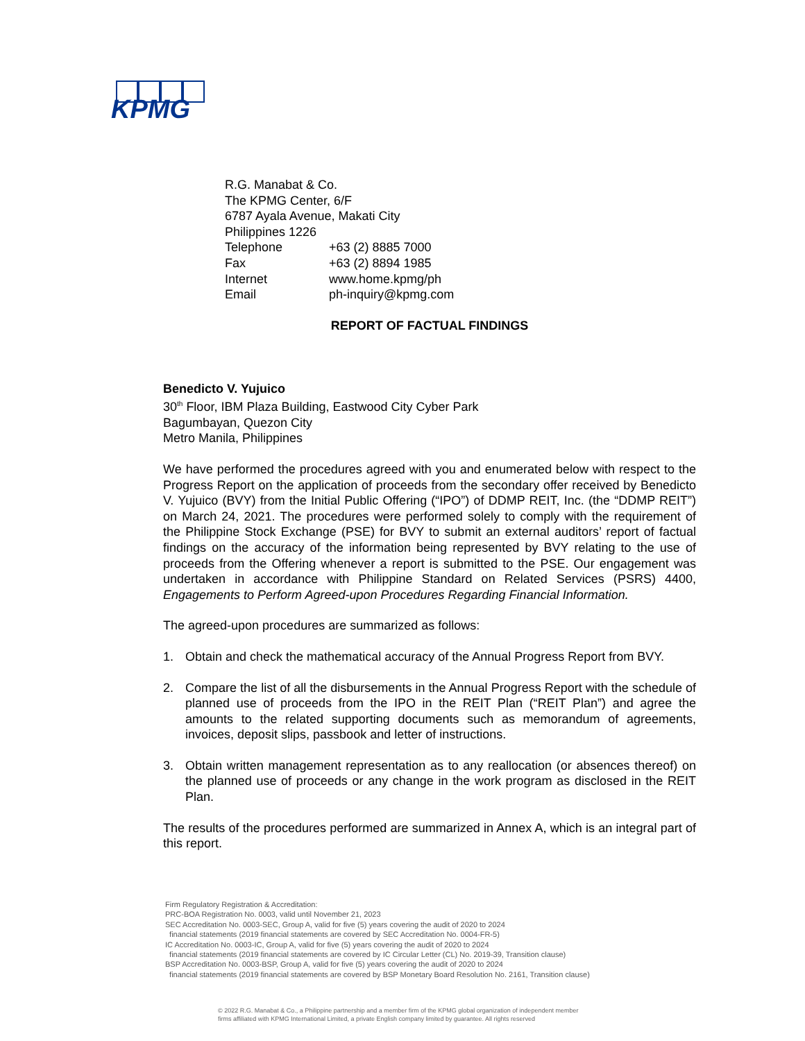KPMG
R.G. Manabat & Co.
The KPMG Center, 6/F
6787 Ayala Avenue, Makati City
Philippines 1226
| Telephone | +63 (2) 8885 7000 |
| Fax | +63 (2) 8894 1985 |
| Internet | www.home.kpmg/ph |
| Email | ph-inquiry@kpmg.com |
REPORT OF FACTUAL FINDINGS
Benedicto V. Yujuico
30<sup>th</sup> Floor, IBM Plaza Building, Eastwood City Cyber Park
Bagumbayan, Quezon City
Metro Manila, Philippines
We have performed the procedures agreed with you and enumerated below with respect to the Progress Report on the application of proceeds from the secondary offer received by Benedicto V. Yujuico (BVY) from the Initial Public Offering (“IPO”) of DDMP REIT, Inc. (the “DDMP REIT”) on March 24, 2021. The procedures were performed solely to comply with the requirement of the Philippine Stock Exchange (PSE) for BVY to submit an external auditors’ report of factual findings on the accuracy of the information being represented by BVY relating to the use of proceeds from the Offering whenever a report is submitted to the PSE. Our engagement was undertaken in accordance with Philippine Standard on Related Services (PSRS) 4400, Engagements to Perform Agreed-upon Procedures Regarding Financial Information.
The agreed-upon procedures are summarized as follows:
1. Obtain and check the mathematical accuracy of the Annual Progress Report from BVY.
2. Compare the list of all the disbursements in the Annual Progress Report with the schedule of planned use of proceeds from the IPO in the REIT Plan (“REIT Plan”) and agree the amounts to the related supporting documents such as memorandum of agreements, invoices, deposit slips, passbook and letter of instructions.
3. Obtain written management representation as to any reallocation (or absences thereof) on the planned use of proceeds or any change in the work program as disclosed in the REIT Plan.
The results of the procedures performed are summarized in Annex A, which is an integral part of this report.
Firm Regulatory Registration & Accreditation:
PRC-BOA Registration No. 0003, valid until November 21, 2023
SEC Accreditation No. 0003-SEC, Group A, valid for five (5) years covering the audit of 2020 to 2024
financial statements (2019 financial statements are covered by SEC Accreditation No. 0004-FR-5)
IC Accreditation No. 0003-IC, Group A, valid for five (5) years covering the audit of 2020 to 2024
financial statements (2019 financial statements are covered by IC Circular Letter (CL) No. 2019-39, Transition clause)
BSP Accreditation No. 0003-BSP, Group A, valid for five (5) years covering the audit of 2020 to 2024
financial statements (2019 financial statements are covered by BSP Monetary Board Resolution No. 2161, Transition clause)
© 2022 R.G. Manabat & Co., a Philippine partnership and a member firm of the KPMG global organization of independent member
firms affiliated with KPMG International Limited, a private English company limited by guarantee. All rights reserved